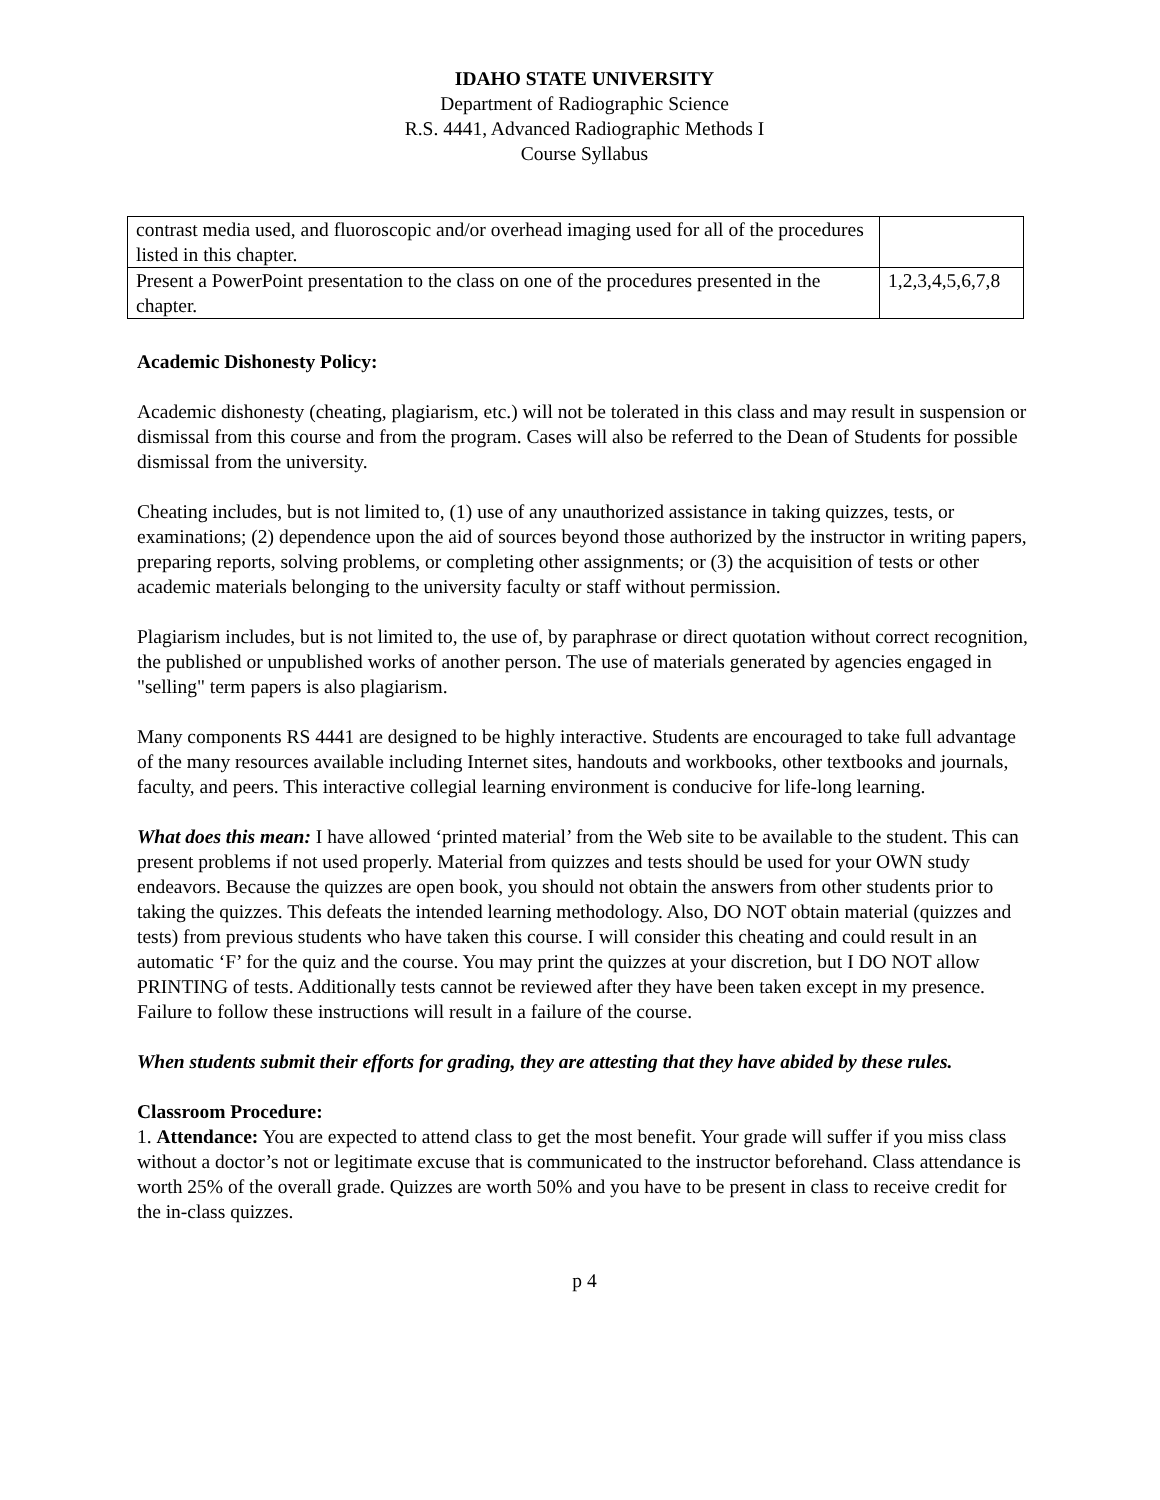IDAHO STATE UNIVERSITY
Department of Radiographic Science
R.S. 4441, Advanced Radiographic Methods I
Course Syllabus
| contrast media used, and fluoroscopic and/or overhead imaging used for all of the procedures listed in this chapter. | |
| Present a PowerPoint presentation to the class on one of the procedures presented in the chapter. | 1,2,3,4,5,6,7,8 |
Academic Dishonesty Policy:
Academic dishonesty (cheating, plagiarism, etc.) will not be tolerated in this class and may result in suspension or dismissal from this course and from the program. Cases will also be referred to the Dean of Students for possible dismissal from the university.
Cheating includes, but is not limited to, (1) use of any unauthorized assistance in taking quizzes, tests, or examinations; (2) dependence upon the aid of sources beyond those authorized by the instructor in writing papers, preparing reports, solving problems, or completing other assignments; or (3) the acquisition of tests or other academic materials belonging to the university faculty or staff without permission.
Plagiarism includes, but is not limited to, the use of, by paraphrase or direct quotation without correct recognition, the published or unpublished works of another person. The use of materials generated by agencies engaged in "selling" term papers is also plagiarism.
Many components RS 4441 are designed to be highly interactive. Students are encouraged to take full advantage of the many resources available including Internet sites, handouts and workbooks, other textbooks and journals, faculty, and peers. This interactive collegial learning environment is conducive for life-long learning.
What does this mean: I have allowed ‘printed material’ from the Web site to be available to the student. This can present problems if not used properly. Material from quizzes and tests should be used for your OWN study endeavors. Because the quizzes are open book, you should not obtain the answers from other students prior to taking the quizzes. This defeats the intended learning methodology. Also, DO NOT obtain material (quizzes and tests) from previous students who have taken this course. I will consider this cheating and could result in an automatic ‘F’ for the quiz and the course. You may print the quizzes at your discretion, but I DO NOT allow PRINTING of tests. Additionally tests cannot be reviewed after they have been taken except in my presence. Failure to follow these instructions will result in a failure of the course.
When students submit their efforts for grading, they are attesting that they have abided by these rules.
Classroom Procedure:
1. Attendance: You are expected to attend class to get the most benefit. Your grade will suffer if you miss class without a doctor’s not or legitimate excuse that is communicated to the instructor beforehand. Class attendance is worth 25% of the overall grade. Quizzes are worth 50% and you have to be present in class to receive credit for the in-class quizzes.
p 4